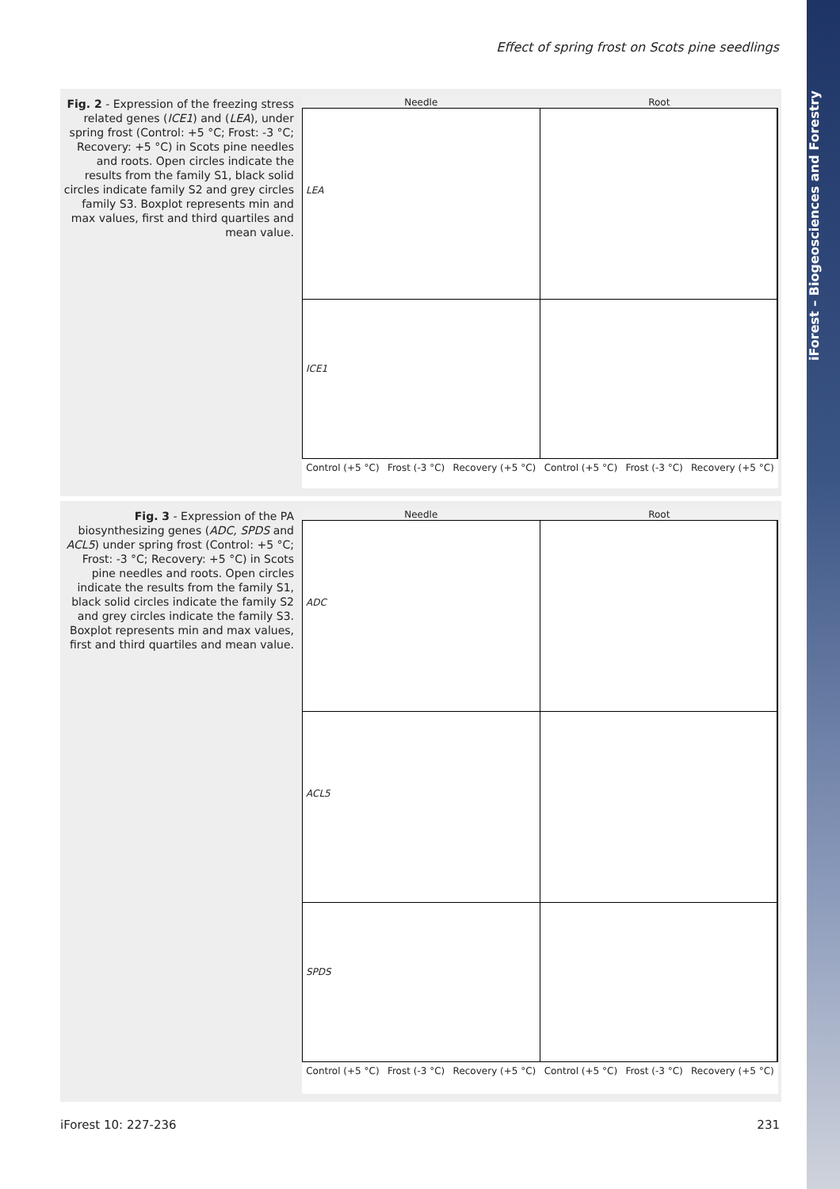iForest – Biogeosciences and Forestry
Effect of spring frost on Scots pine seedlings
Fig. 2 - Expression of the freezing stress related genes (ICE1) and (LEA), under spring frost (Control: +5 °C; Frost: -3 °C; Recovery: +5 °C) in Scots pine needles and roots. Open circles indicate the results from the family S1, black solid circles indicate family S2 and grey circles family S3. Boxplot represents min and max values, first and third quartiles and mean value.
Needle Root
LEA
ICE1
Control (+5 °C) Frost (-3 °C) Recovery (+5 °C) Control (+5 °C) Frost (-3 °C) Recovery (+5 °C)
Fig. 3 - Expression of the PA biosynthesizing genes (ADC, SPDS and ACL5) under spring frost (Control: +5 °C; Frost: -3 °C; Recovery: +5 °C) in Scots pine needles and roots. Open circles indicate the results from the family S1, black solid circles indicate the family S2 and grey circles indicate the family S3. Boxplot represents min and max values, first and third quartiles and mean value.
Needle Root
ADC
ACL5
SPDS
Control (+5 °C) Frost (-3 °C) Recovery (+5 °C) Control (+5 °C) Frost (-3 °C) Recovery (+5 °C)
iForest 10: 227-236 231